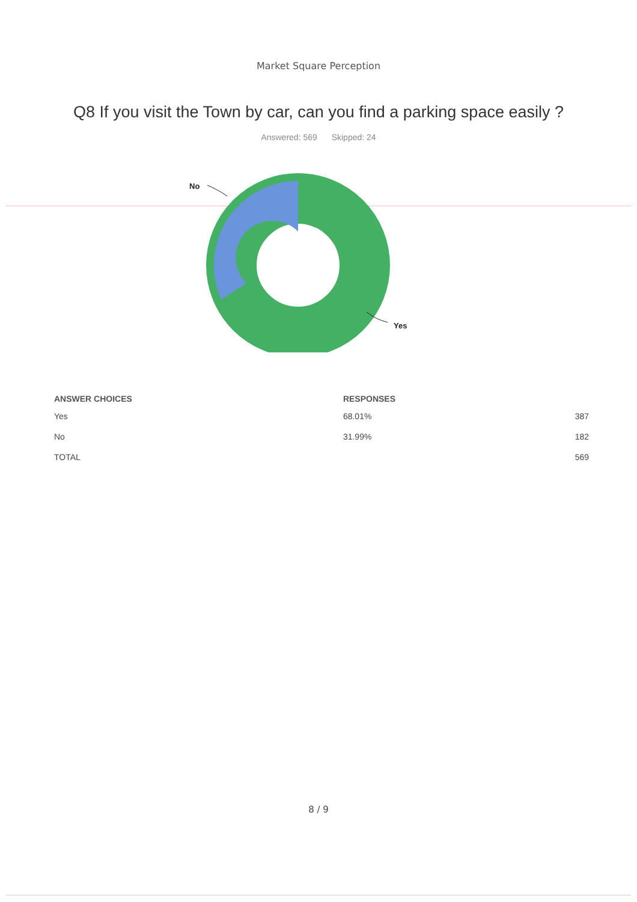Market Square Perception
Q8 If you visit the Town by car, can you find a parking space easily ?
Answered: 569 Skipped: 24
No
Yes
| ANSWER CHOICES | RESPONSES | |
| --- | --- | --- |
| Yes | 68.01% | 387 |
| No | 31.99% | 182 |
| TOTAL | | 569 |
8 / 9